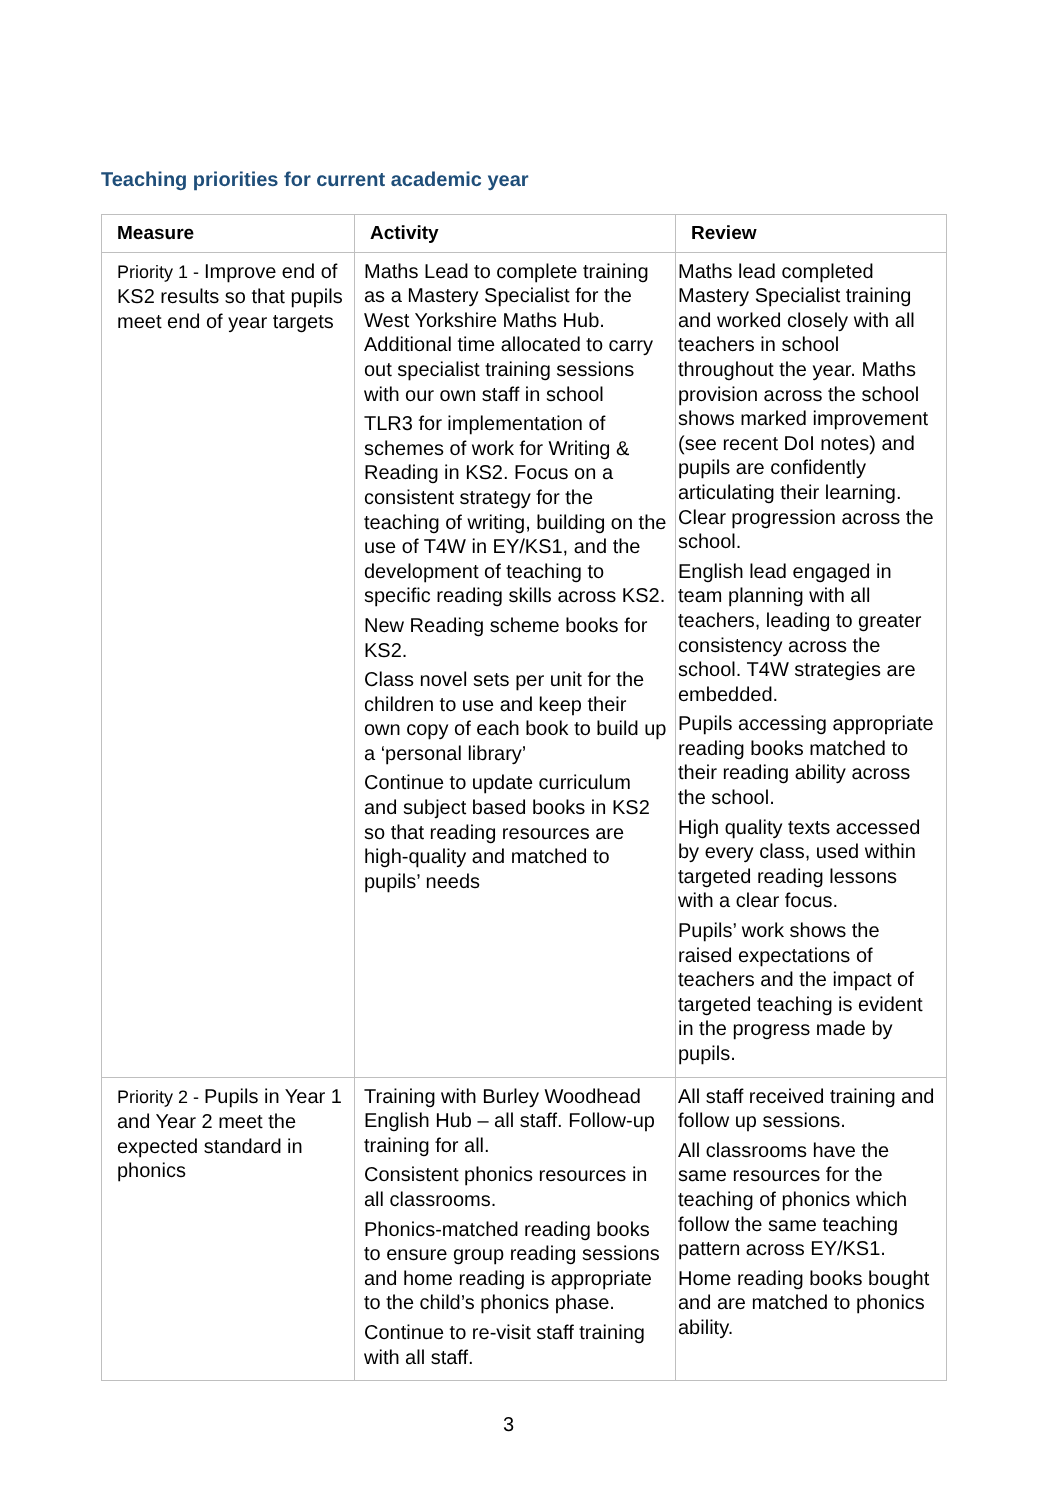Teaching priorities for current academic year
| Measure | Activity | Review |
| --- | --- | --- |
| Priority 1 - Improve end of KS2 results so that pupils meet end of year targets | Maths Lead to complete training as a Mastery Specialist for the West Yorkshire Maths Hub. Additional time allocated to carry out specialist training sessions with our own staff in school TLR3 for implementation of schemes of work for Writing & Reading in KS2. Focus on a consistent strategy for the teaching of writing, building on the use of T4W in EY/KS1, and the development of teaching to specific reading skills across KS2. New Reading scheme books for KS2. Class novel sets per unit for the children to use and keep their own copy of each book to build up a ‘personal library’ Continue to update curriculum and subject based books in KS2 so that reading resources are high-quality and matched to pupils’ needs | Maths lead completed Mastery Specialist training and worked closely with all teachers in school throughout the year. Maths provision across the school shows marked improvement (see recent DoI notes) and pupils are confidently articulating their learning. Clear progression across the school. English lead engaged in team planning with all teachers, leading to greater consistency across the school. T4W strategies are embedded. Pupils accessing appropriate reading books matched to their reading ability across the school. High quality texts accessed by every class, used within targeted reading lessons with a clear focus. Pupils’ work shows the raised expectations of teachers and the impact of targeted teaching is evident in the progress made by pupils. |
| Priority 2 - Pupils in Year 1 and Year 2 meet the expected standard in phonics | Training with Burley Woodhead English Hub – all staff. Follow-up training for all. Consistent phonics resources in all classrooms. Phonics-matched reading books to ensure group reading sessions and home reading is appropriate to the child’s phonics phase. Continue to re-visit staff training with all staff. | All staff received training and follow up sessions. All classrooms have the same resources for the teaching of phonics which follow the same teaching pattern across EY/KS1. Home reading books bought and are matched to phonics ability. |
3